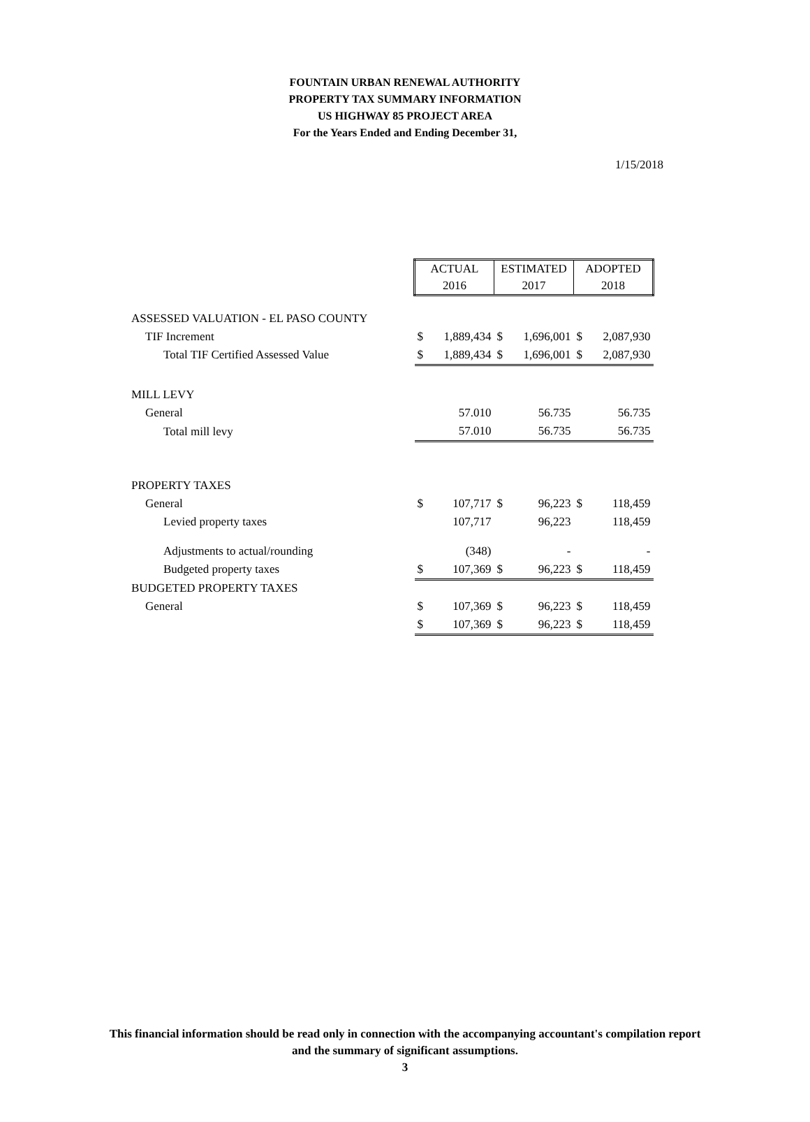FOUNTAIN URBAN RENEWAL AUTHORITY
PROPERTY TAX SUMMARY INFORMATION
US HIGHWAY 85 PROJECT AREA
For the Years Ended and Ending December 31,
1/15/2018
| | ACTUAL 2016 | | ESTIMATED 2017 | | ADOPTED 2018 | |
| ASSESSED VALUATION - EL PASO COUNTY | | | | | | |
| TIF Increment | $ | 1,889,434 | $ | 1,696,001 | $ | 2,087,930 |
| Total TIF Certified Assessed Value | $ | 1,889,434 | $ | 1,696,001 | $ | 2,087,930 |
| MILL LEVY | | | | | | |
| General | | 57.010 | | 56.735 | | 56.735 |
| Total mill levy | | 57.010 | | 56.735 | | 56.735 |
| PROPERTY TAXES | | | | | | |
| General | $ | 107,717 | $ | 96,223 | $ | 118,459 |
| Levied property taxes | | 107,717 | | 96,223 | | 118,459 |
| Adjustments to actual/rounding | | (348) | | - | | - |
| Budgeted property taxes | $ | 107,369 | $ | 96,223 | $ | 118,459 |
| BUDGETED PROPERTY TAXES | | | | | | |
| General | $ | 107,369 | $ | 96,223 | $ | 118,459 |
| | $ | 107,369 | $ | 96,223 | $ | 118,459 |
This financial information should be read only in connection with the accompanying accountant's compilation report
and the summary of significant assumptions.
3